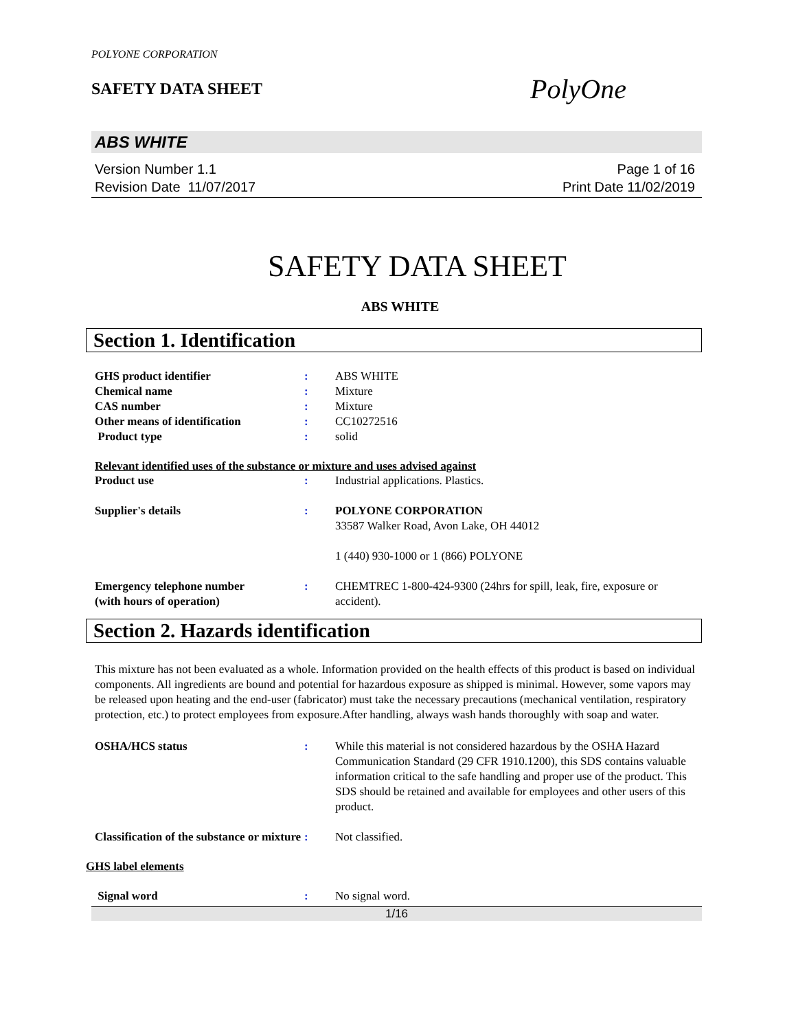POLYONE CORPORATION
SAFETY DATA SHEET
PolyOne
ABS WHITE
Version Number 1.1
Revision Date 11/07/2017
Page 1 of 16
Print Date 11/02/2019
SAFETY DATA SHEET
ABS WHITE
Section 1. Identification
GHS product identifier : ABS WHITE
Chemical name : Mixture
CAS number : Mixture
Other means of identification : CC10272516
Product type : solid
Relevant identified uses of the substance or mixture and uses advised against
Product use : Industrial applications. Plastics.
Supplier's details : POLYONE CORPORATION
33587 Walker Road, Avon Lake, OH 44012
1 (440) 930-1000 or 1 (866) POLYONE
Emergency telephone number
(with hours of operation)
: CHEMTREC 1-800-424-9300 (24hrs for spill, leak, fire, exposure or accident).
Section 2. Hazards identification
This mixture has not been evaluated as a whole. Information provided on the health effects of this product is based on individual components. All ingredients are bound and potential for hazardous exposure as shipped is minimal. However, some vapors may be released upon heating and the end-user (fabricator) must take the necessary precautions (mechanical ventilation, respiratory protection, etc.) to protect employees from exposure.After handling, always wash hands thoroughly with soap and water.
OSHA/HCS status : While this material is not considered hazardous by the OSHA Hazard Communication Standard (29 CFR 1910.1200), this SDS contains valuable information critical to the safe handling and proper use of the product. This SDS should be retained and available for employees and other users of this product.
Classification of the substance or mixture
: Not classified.
GHS label elements
Signal word : No signal word.
1/16